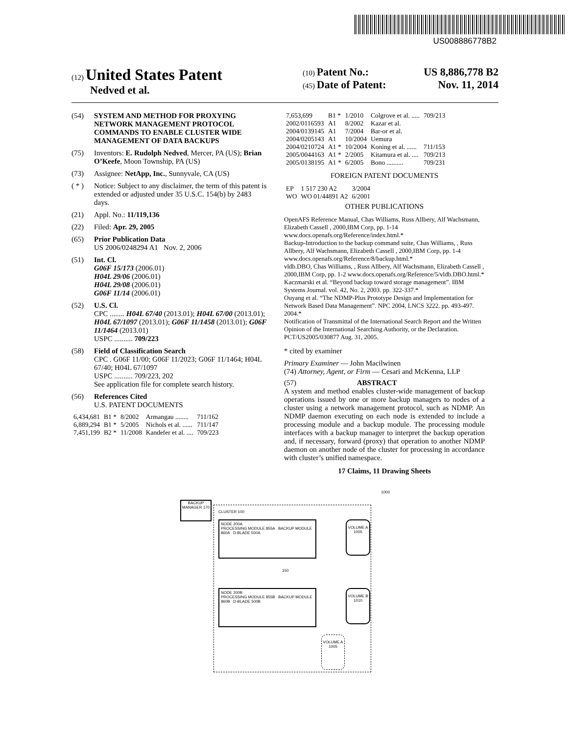US008886778B2
(12) United States Patent
Nedved et al.
(10) Patent No.: US 8,886,778 B2
(45) Date of Patent: Nov. 11, 2014
(54) SYSTEM AND METHOD FOR PROXYING NETWORK MANAGEMENT PROTOCOL COMMANDS TO ENABLE CLUSTER WIDE MANAGEMENT OF DATA BACKUPS
(75) Inventors: E. Rudolph Nedved, Mercer, PA (US); Brian O’Keefe, Moon Township, PA (US)
(73) Assignee: NetApp, Inc., Sunnyvale, CA (US)
( * ) Notice: Subject to any disclaimer, the term of this patent is extended or adjusted under 35 U.S.C. 154(b) by 2483 days.
(21) Appl. No.: 11/119,136
(22) Filed: Apr. 29, 2005
(65) Prior Publication Data
US 2006/0248294 A1 Nov. 2, 2006
(51) Int. Cl.
G06F 15/173 (2006.01)
H04L 29/06 (2006.01)
H04L 29/08 (2006.01)
G06F 11/14 (2006.01)
(52) U.S. Cl.
CPC ........ H04L 67/40 (2013.01); H04L 67/00 (2013.01); H04L 67/1097 (2013.01); G06F 11/1458 (2013.01); G06F 11/1464 (2013.01)
USPC .......... 709/223
(58) Field of Classification Search
CPC . G06F 11/00; G06F 11/2023; G06F 11/1464; H04L 67/40; H04L 67/1097
USPC .......... 709/223, 202
See application file for complete search history.
(56) References Cited
U.S. PATENT DOCUMENTS
| 6,434,681 | B1 * | 8/2002 | Armangau ........ | 711/162 |
| 6,889,294 | B1 * | 5/2005 | Nichols et al. ...... | 711/147 |
| 7,451,199 | B2 * | 11/2008 | Kandefer et al. .... | 709/223 |
| 7,653,699 | B1 * | 1/2010 | Colgrove et al. ..... | 709/213 |
| 2002/0116593 | A1 | 8/2002 | Kazar et al. | |
| 2004/0139145 | A1 | 7/2004 | Bar-or et al. | |
| 2004/0205143 | A1 | 10/2004 | Uemura | |
| 2004/0210724 | A1 * | 10/2004 | Koning et al. ...... | 711/153 |
| 2005/0044163 | A1 * | 2/2005 | Kitamura et al. .... | 709/213 |
| 2005/0138195 | A1 * | 6/2005 | Bono .......... | 709/231 |
FOREIGN PATENT DOCUMENTS
| EP | 1 517 230 A2 | 3/2004 |
| WO | WO 01/44891 A2 | 6/2001 |
OTHER PUBLICATIONS
OpenAFS Reference Manual, Chas Williams, Russ Allbery, Alf Wachsmann, Elizabeth Cassell , 2000,IBM Corp, pp. 1-14 www.docs.openafs.org/Reference/index.html.*
Backup-Introduction to the backup command suite, Chas Williams, , Russ Allbery, Alf Wachsmann, Elizabeth Cassell , 2000,IBM Corp, pp. 1-4 www.docs.openafs.org/Reference/8/backup.html.*
vldb.DBO, Chas Williams, , Russ Allbery, Alf Wachsmann, Elizabeth Cassell , 2000,IBM Corp, pp. 1-2 www.docs.openafs.org/Reference/5/vldb.DBO.html.*
Kaczmarski et al. “Beyond backup toward storage management”. IBM Systems Journal. vol. 42, No. 2, 2003. pp. 322-337.*
Ouyang et al. “The NDMP-Plus Prototype Design and Implementation for Network Based Data Management”. NPC 2004, LNCS 3222. pp. 493-497. 2004.*
Notification of Transmittal of the International Search Report and the Written Opinion of the International Searching Authority, or the Declaration. PCT/US2005/030877 Aug. 31, 2005.
* cited by examiner
Primary Examiner — John Macilwinen
(74) Attorney, Agent, or Firm — Cesari and McKenna, LLP
(57) ABSTRACT
A system and method enables cluster-wide management of backup operations issued by one or more backup managers to nodes of a cluster using a network management protocol, such as NDMP. An NDMP daemon executing on each node is extended to include a processing module and a backup module. The processing module interfaces with a backup manager to interpret the backup operation and, if necessary, forward (proxy) that operation to another NDMP daemon on another node of the cluster for processing in accordance with cluster’s unified namespace.
17 Claims, 11 Drawing Sheets
1000
BACKUP MANAGER 170
CLUSTER 100
NODE 200A
PROCESSING MODULE 855A BACKUP MODULE 860A D-BLADE 500A
VOLUME A 1005
150
NODE 200B
PROCESSING MODULE 855B BACKUP MODULE 860B D-BLADE 500B
VOLUME B 1010
VOLUME A 1005